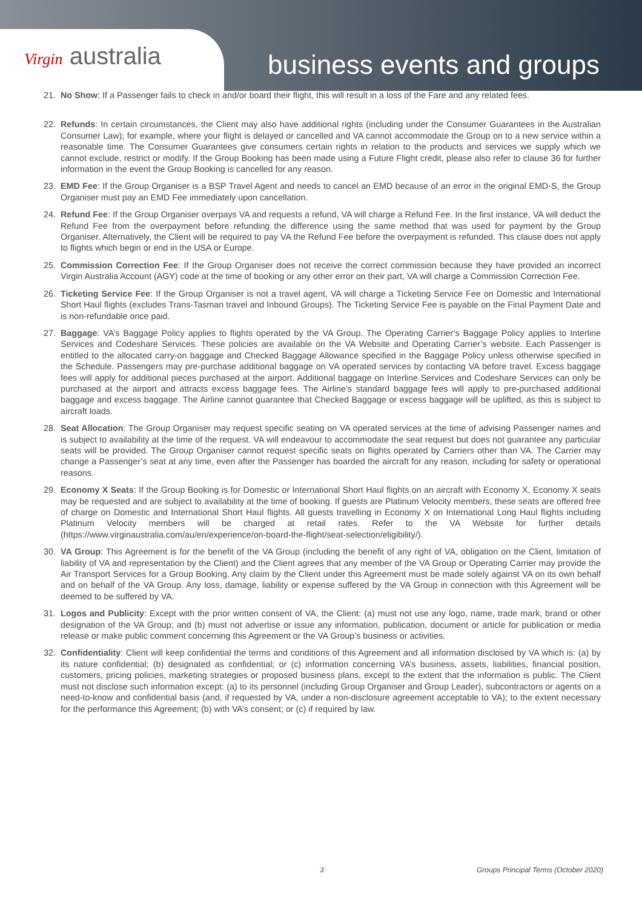Virgin australia business events and groups
21. No Show: If a Passenger fails to check in and/or board their flight, this will result in a loss of the Fare and any related fees.
22. Refunds: In certain circumstances, the Client may also have additional rights (including under the Consumer Guarantees in the Australian Consumer Law); for example, where your flight is delayed or cancelled and VA cannot accommodate the Group on to a new service within a reasonable time. The Consumer Guarantees give consumers certain rights in relation to the products and services we supply which we cannot exclude, restrict or modify. If the Group Booking has been made using a Future Flight credit, please also refer to clause 36 for further information in the event the Group Booking is cancelled for any reason.
23. EMD Fee: If the Group Organiser is a BSP Travel Agent and needs to cancel an EMD because of an error in the original EMD-S, the Group Organiser must pay an EMD Fee immediately upon cancellation.
24. Refund Fee: If the Group Organiser overpays VA and requests a refund, VA will charge a Refund Fee. In the first instance, VA will deduct the Refund Fee from the overpayment before refunding the difference using the same method that was used for payment by the Group Organiser. Alternatively, the Client will be required to pay VA the Refund Fee before the overpayment is refunded. This clause does not apply to flights which begin or end in the USA or Europe.
25. Commission Correction Fee: If the Group Organiser does not receive the correct commission because they have provided an incorrect Virgin Australia Account (AGY) code at the time of booking or any other error on their part, VA will charge a Commission Correction Fee.
26. Ticketing Service Fee: If the Group Organiser is not a travel agent, VA will charge a Ticketing Service Fee on Domestic and International Short Haul flights (excludes Trans-Tasman travel and Inbound Groups). The Ticketing Service Fee is payable on the Final Payment Date and is non-refundable once paid.
27. Baggage: VA’s Baggage Policy applies to flights operated by the VA Group. The Operating Carrier’s Baggage Policy applies to Interline Services and Codeshare Services. These policies are available on the VA Website and Operating Carrier’s website. Each Passenger is entitled to the allocated carry-on baggage and Checked Baggage Allowance specified in the Baggage Policy unless otherwise specified in the Schedule. Passengers may pre-purchase additional baggage on VA operated services by contacting VA before travel. Excess baggage fees will apply for additional pieces purchased at the airport. Additional baggage on Interline Services and Codeshare Services can only be purchased at the airport and attracts excess baggage fees. The Airline’s standard baggage fees will apply to pre-purchased additional baggage and excess baggage. The Airline cannot guarantee that Checked Baggage or excess baggage will be uplifted, as this is subject to aircraft loads.
28. Seat Allocation: The Group Organiser may request specific seating on VA operated services at the time of advising Passenger names and is subject to availability at the time of the request. VA will endeavour to accommodate the seat request but does not guarantee any particular seats will be provided. The Group Organiser cannot request specific seats on flights operated by Carriers other than VA. The Carrier may change a Passenger’s seat at any time, even after the Passenger has boarded the aircraft for any reason, including for safety or operational reasons.
29. Economy X Seats: If the Group Booking is for Domestic or International Short Haul flights on an aircraft with Economy X, Economy X seats may be requested and are subject to availability at the time of booking. If guests are Platinum Velocity members, these seats are offered free of charge on Domestic and International Short Haul flights. All guests travelling in Economy X on International Long Haul flights including Platinum Velocity members will be charged at retail rates. Refer to the VA Website for further details (https://www.virginaustralia.com/au/en/experience/on-board-the-flight/seat-selection/eligibility/).
30. VA Group: This Agreement is for the benefit of the VA Group (including the benefit of any right of VA, obligation on the Client, limitation of liability of VA and representation by the Client) and the Client agrees that any member of the VA Group or Operating Carrier may provide the Air Transport Services for a Group Booking. Any claim by the Client under this Agreement must be made solely against VA on its own behalf and on behalf of the VA Group. Any loss, damage, liability or expense suffered by the VA Group in connection with this Agreement will be deemed to be suffered by VA.
31. Logos and Publicity: Except with the prior written consent of VA, the Client: (a) must not use any logo, name, trade mark, brand or other designation of the VA Group; and (b) must not advertise or issue any information, publication, document or article for publication or media release or make public comment concerning this Agreement or the VA Group’s business or activities.
32. Confidentiality: Client will keep confidential the terms and conditions of this Agreement and all information disclosed by VA which is: (a) by its nature confidential; (b) designated as confidential; or (c) information concerning VA’s business, assets, liabilities, financial position, customers, pricing policies, marketing strategies or proposed business plans, except to the extent that the information is public. The Client must not disclose such information except: (a) to its personnel (including Group Organiser and Group Leader), subcontractors or agents on a need-to-know and confidential basis (and, if requested by VA, under a non-disclosure agreement acceptable to VA); to the extent necessary for the performance this Agreement; (b) with VA’s consent; or (c) if required by law.
3 Groups Principal Terms (October 2020)